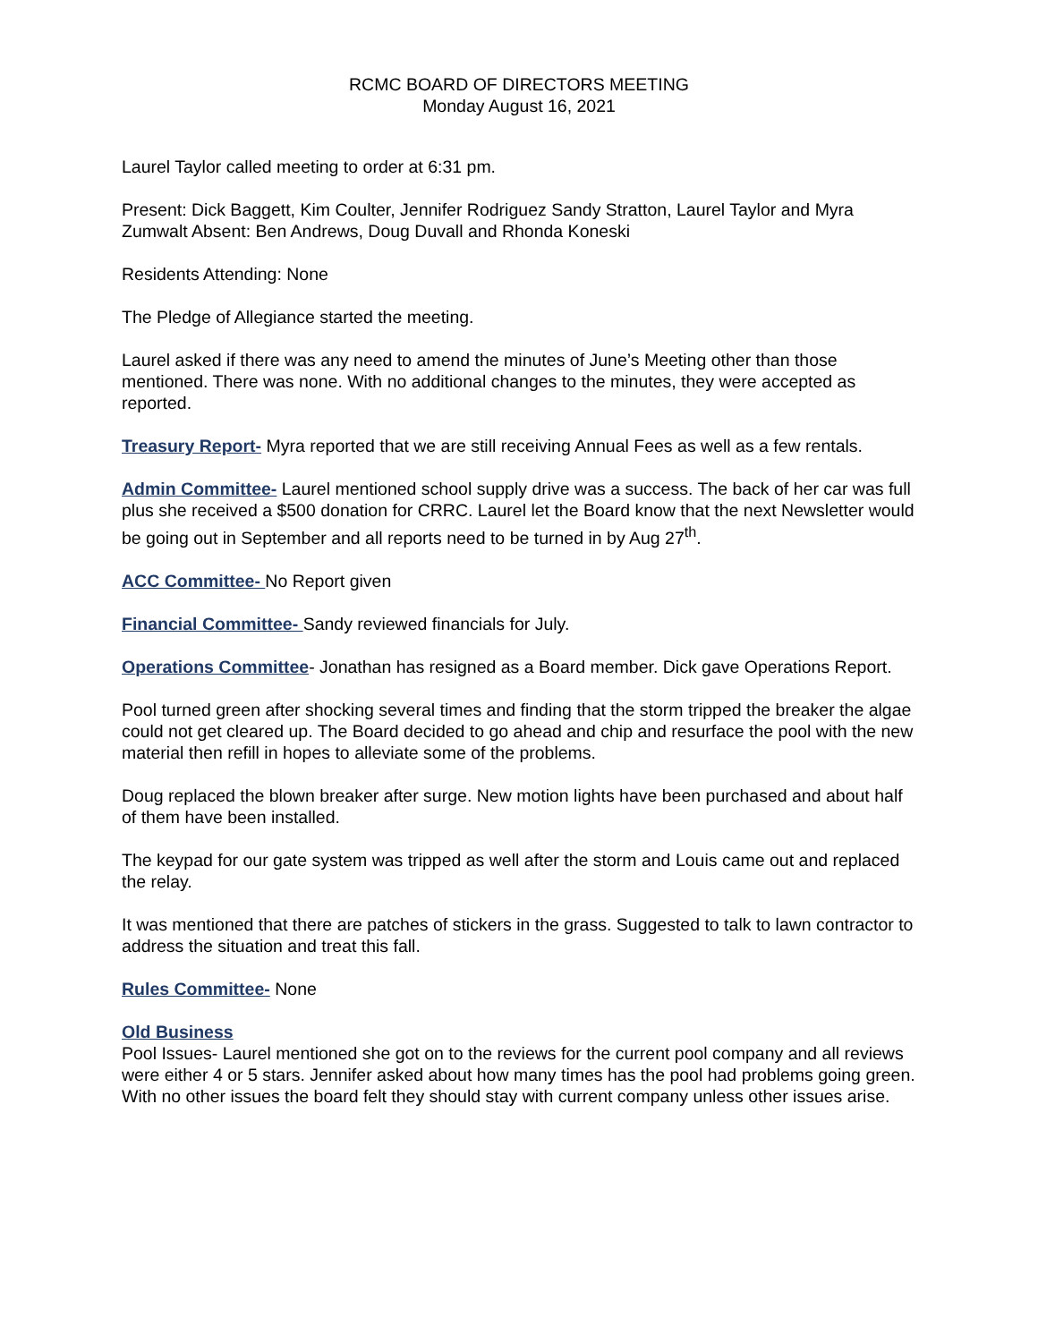RCMC BOARD OF DIRECTORS MEETING
Monday August 16, 2021
Laurel Taylor called meeting to order at 6:31 pm.
Present: Dick Baggett, Kim Coulter, Jennifer Rodriguez Sandy Stratton, Laurel Taylor and Myra Zumwalt Absent: Ben Andrews, Doug Duvall and Rhonda Koneski
Residents Attending: None
The Pledge of Allegiance started the meeting.
Laurel asked if there was any need to amend the minutes of June’s Meeting other than those mentioned. There was none. With no additional changes to the minutes, they were accepted as reported.
Treasury Report- Myra reported that we are still receiving Annual Fees as well as a few rentals.
Admin Committee- Laurel mentioned school supply drive was a success. The back of her car was full plus she received a $500 donation for CRRC. Laurel let the Board know that the next Newsletter would be going out in September and all reports need to be turned in by Aug 27<sup>th</sup>.
ACC Committee- No Report given
Financial Committee- Sandy reviewed financials for July.
Operations Committee- Jonathan has resigned as a Board member. Dick gave Operations Report.
Pool turned green after shocking several times and finding that the storm tripped the breaker the algae could not get cleared up. The Board decided to go ahead and chip and resurface the pool with the new material then refill in hopes to alleviate some of the problems.
Doug replaced the blown breaker after surge. New motion lights have been purchased and about half of them have been installed.
The keypad for our gate system was tripped as well after the storm and Louis came out and replaced the relay.
It was mentioned that there are patches of stickers in the grass. Suggested to talk to lawn contractor to address the situation and treat this fall.
Rules Committee- None
Old Business
Pool Issues- Laurel mentioned she got on to the reviews for the current pool company and all reviews were either 4 or 5 stars. Jennifer asked about how many times has the pool had problems going green. With no other issues the board felt they should stay with current company unless other issues arise.